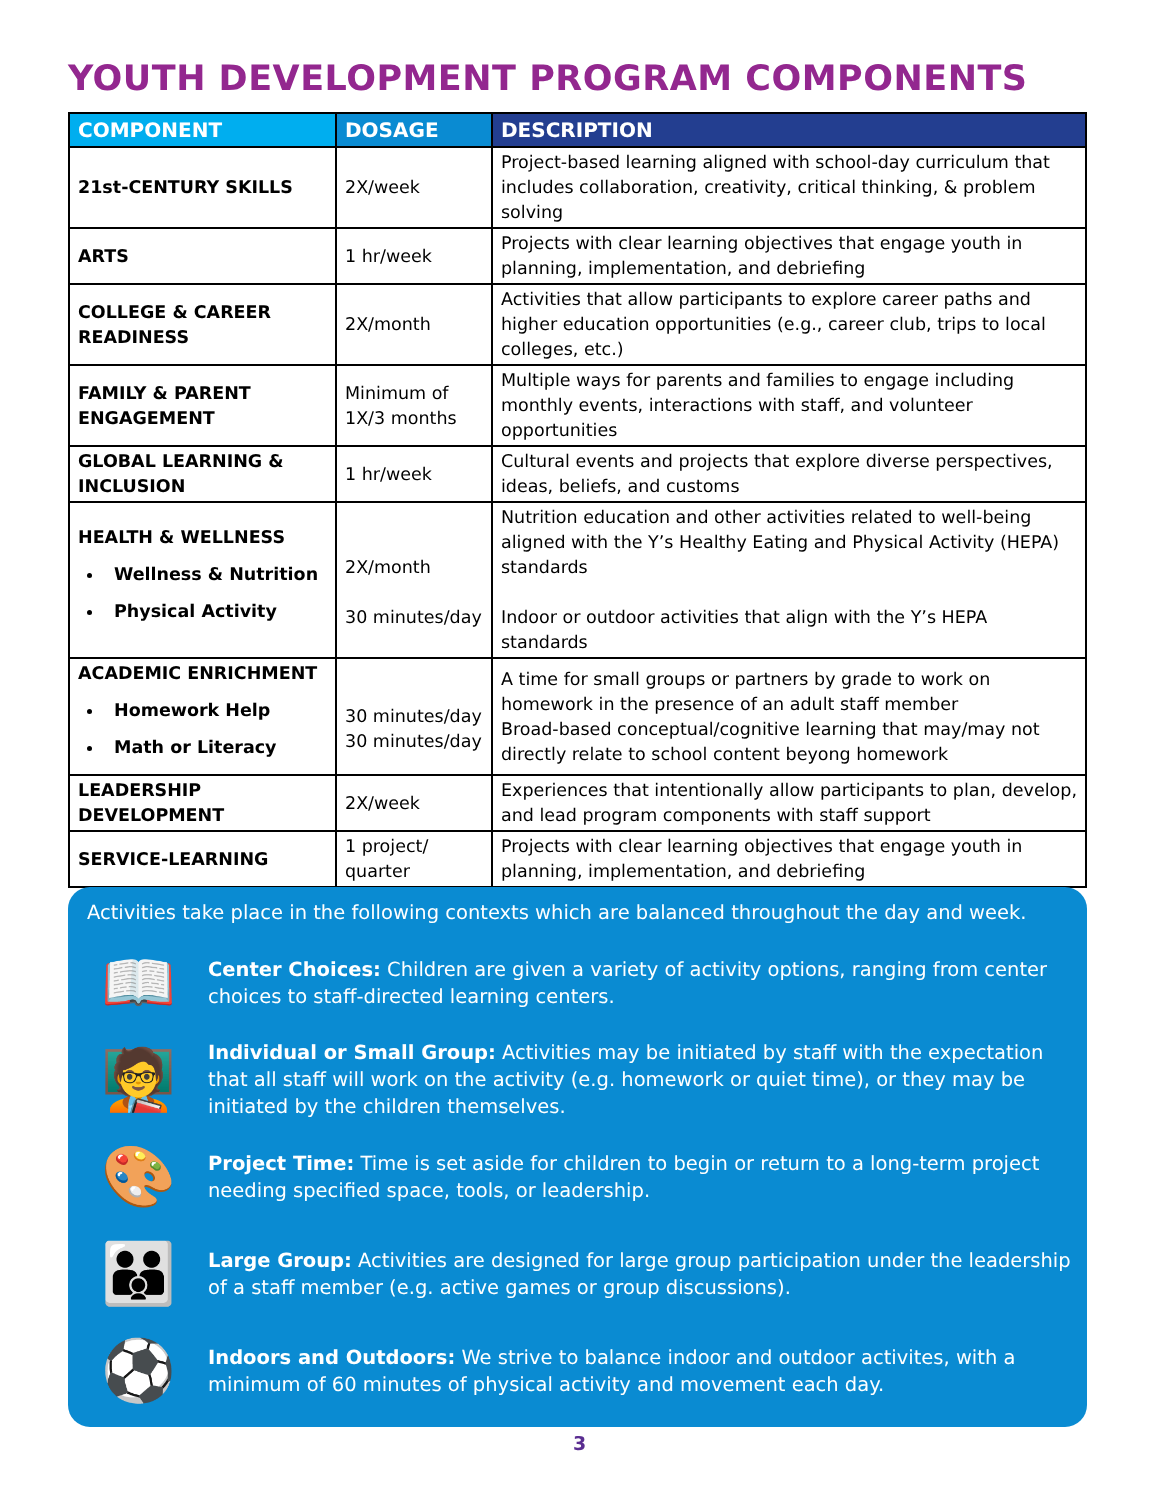YOUTH DEVELOPMENT PROGRAM COMPONENTS
| COMPONENT | DOSAGE | DESCRIPTION |
| --- | --- | --- |
| 21st-CENTURY SKILLS | 2X/week | Project-based learning aligned with school-day curriculum that includes collaboration, creativity, critical thinking, & problem solving |
| ARTS | 1 hr/week | Projects with clear learning objectives that engage youth in planning, implementation, and debriefing |
| COLLEGE & CAREER READINESS | 2X/month | Activities that allow participants to explore career paths and higher education opportunities (e.g., career club, trips to local colleges, etc.) |
| FAMILY & PARENT ENGAGEMENT | Minimum of 1X/3 months | Multiple ways for parents and families to engage including monthly events, interactions with staff, and volunteer opportunities |
| GLOBAL LEARNING & INCLUSION | 1 hr/week | Cultural events and projects that explore diverse perspectives, ideas, beliefs, and customs |
| HEALTH & WELLNESS Wellness & Nutrition Physical Activity | 2X/month 30 minutes/day | Nutrition education and other activities related to well-being aligned with the Y’s Healthy Eating and Physical Activity (HEPA) standards Indoor or outdoor activities that align with the Y’s HEPA standards |
| ACADEMIC ENRICHMENT Homework Help Math or Literacy | 30 minutes/day 30 minutes/day | A time for small groups or partners by grade to work on homework in the presence of an adult staff member Broad-based conceptual/cognitive learning that may/may not directly relate to school content beyong homework |
| LEADERSHIP DEVELOPMENT | 2X/week | Experiences that intentionally allow participants to plan, develop, and lead program components with staff support |
| SERVICE-LEARNING | 1 project/ quarter | Projects with clear learning objectives that engage youth in planning, implementation, and debriefing |
Activities take place in the following contexts which are balanced throughout the day and week.
📖
Center Choices: Children are given a variety of activity options, ranging from center choices to staff-directed learning centers.
🧑‍🏫
Individual or Small Group: Activities may be initiated by staff with the expectation that all staff will work on the activity (e.g. homework or quiet time), or they may be initiated by the children themselves.
🎨
Project Time: Time is set aside for children to begin or return to a long-term project needing specified space, tools, or leadership.
👪
Large Group: Activities are designed for large group participation under the leadership of a staff member (e.g. active games or group discussions).
⚽
Indoors and Outdoors: We strive to balance indoor and outdoor activites, with a minimum of 60 minutes of physical activity and movement each day.
3